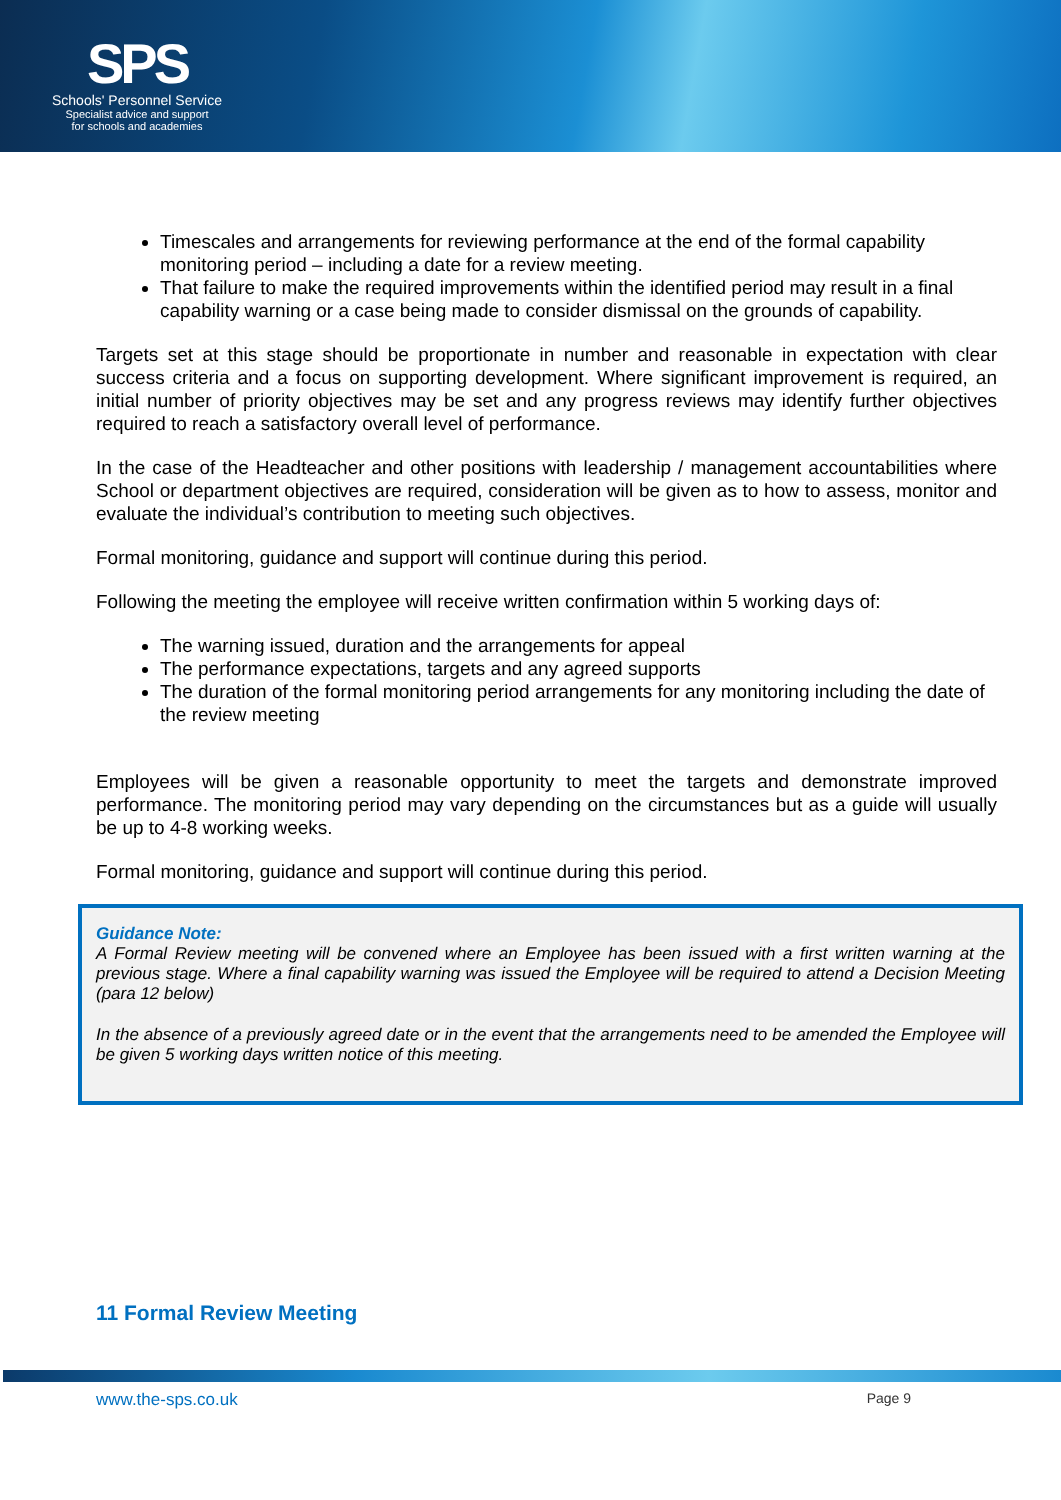SPS
Schools' Personnel Service
Specialist advice and support
for schools and academies
Timescales and arrangements for reviewing performance at the end of the formal capability monitoring period – including a date for a review meeting.
That failure to make the required improvements within the identified period may result in a final capability warning or a case being made to consider dismissal on the grounds of capability.
Targets set at this stage should be proportionate in number and reasonable in expectation with clear success criteria and a focus on supporting development. Where significant improvement is required, an initial number of priority objectives may be set and any progress reviews may identify further objectives required to reach a satisfactory overall level of performance.
In the case of the Headteacher and other positions with leadership / management accountabilities where School or department objectives are required, consideration will be given as to how to assess, monitor and evaluate the individual’s contribution to meeting such objectives.
Formal monitoring, guidance and support will continue during this period.
Following the meeting the employee will receive written confirmation within 5 working days of:
The warning issued, duration and the arrangements for appeal
The performance expectations, targets and any agreed supports
The duration of the formal monitoring period arrangements for any monitoring including the date of the review meeting
Employees will be given a reasonable opportunity to meet the targets and demonstrate improved performance. The monitoring period may vary depending on the circumstances but as a guide will usually be up to 4-8 working weeks.
Formal monitoring, guidance and support will continue during this period.
Guidance Note:
A Formal Review meeting will be convened where an Employee has been issued with a first written warning at the previous stage. Where a final capability warning was issued the Employee will be required to attend a Decision Meeting (para 12 below)
In the absence of a previously agreed date or in the event that the arrangements need to be amended the Employee will be given 5 working days written notice of this meeting.
11 Formal Review Meeting
www.the-sps.co.uk Page 9